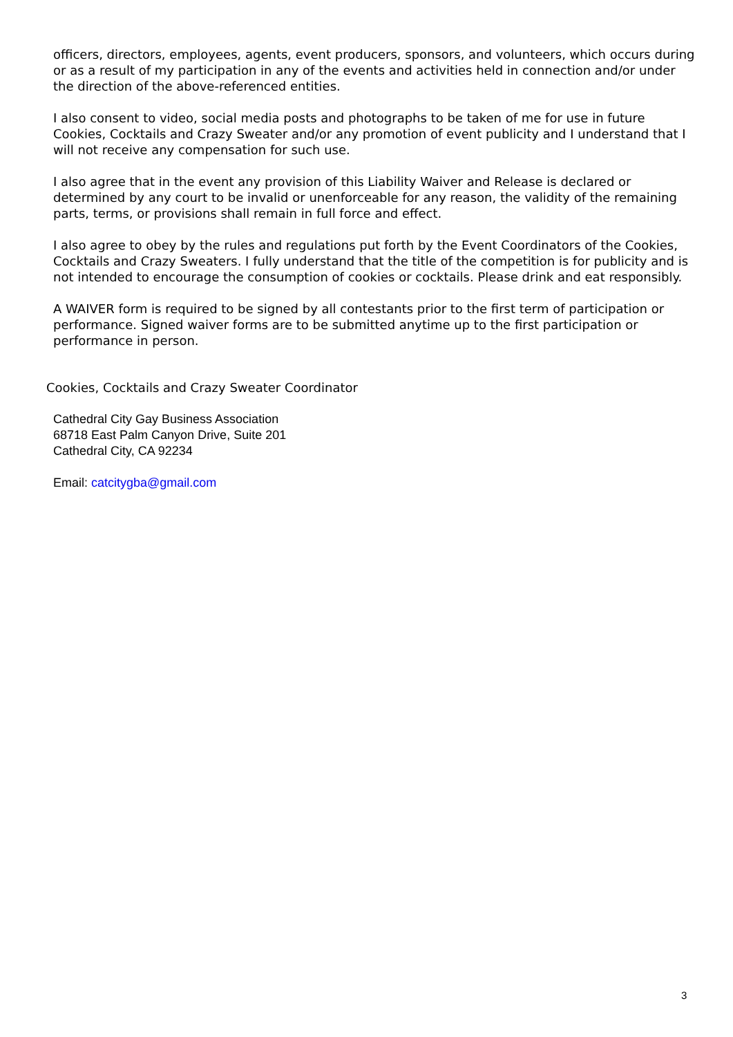officers, directors, employees, agents, event producers, sponsors, and volunteers, which occurs during or as a result of my participation in any of the events and activities held in connection and/or under the direction of the above-referenced entities.
I also consent to video, social media posts and photographs to be taken of me for use in future Cookies, Cocktails and Crazy Sweater and/or any promotion of event publicity and I understand that I will not receive any compensation for such use.
I also agree that in the event any provision of this Liability Waiver and Release is declared or determined by any court to be invalid or unenforceable for any reason, the validity of the remaining parts, terms, or provisions shall remain in full force and effect.
I also agree to obey by the rules and regulations put forth by the Event Coordinators of the Cookies, Cocktails and Crazy Sweaters. I fully understand that the title of the competition is for publicity and is not intended to encourage the consumption of cookies or cocktails. Please drink and eat responsibly.
A WAIVER form is required to be signed by all contestants prior to the first term of participation or performance. Signed waiver forms are to be submitted anytime up to the first participation or performance in person.
Cookies, Cocktails and Crazy Sweater Coordinator
Cathedral City Gay Business Association
68718 East Palm Canyon Drive, Suite 201
Cathedral City, CA 92234
Email: catcitygba@gmail.com
3